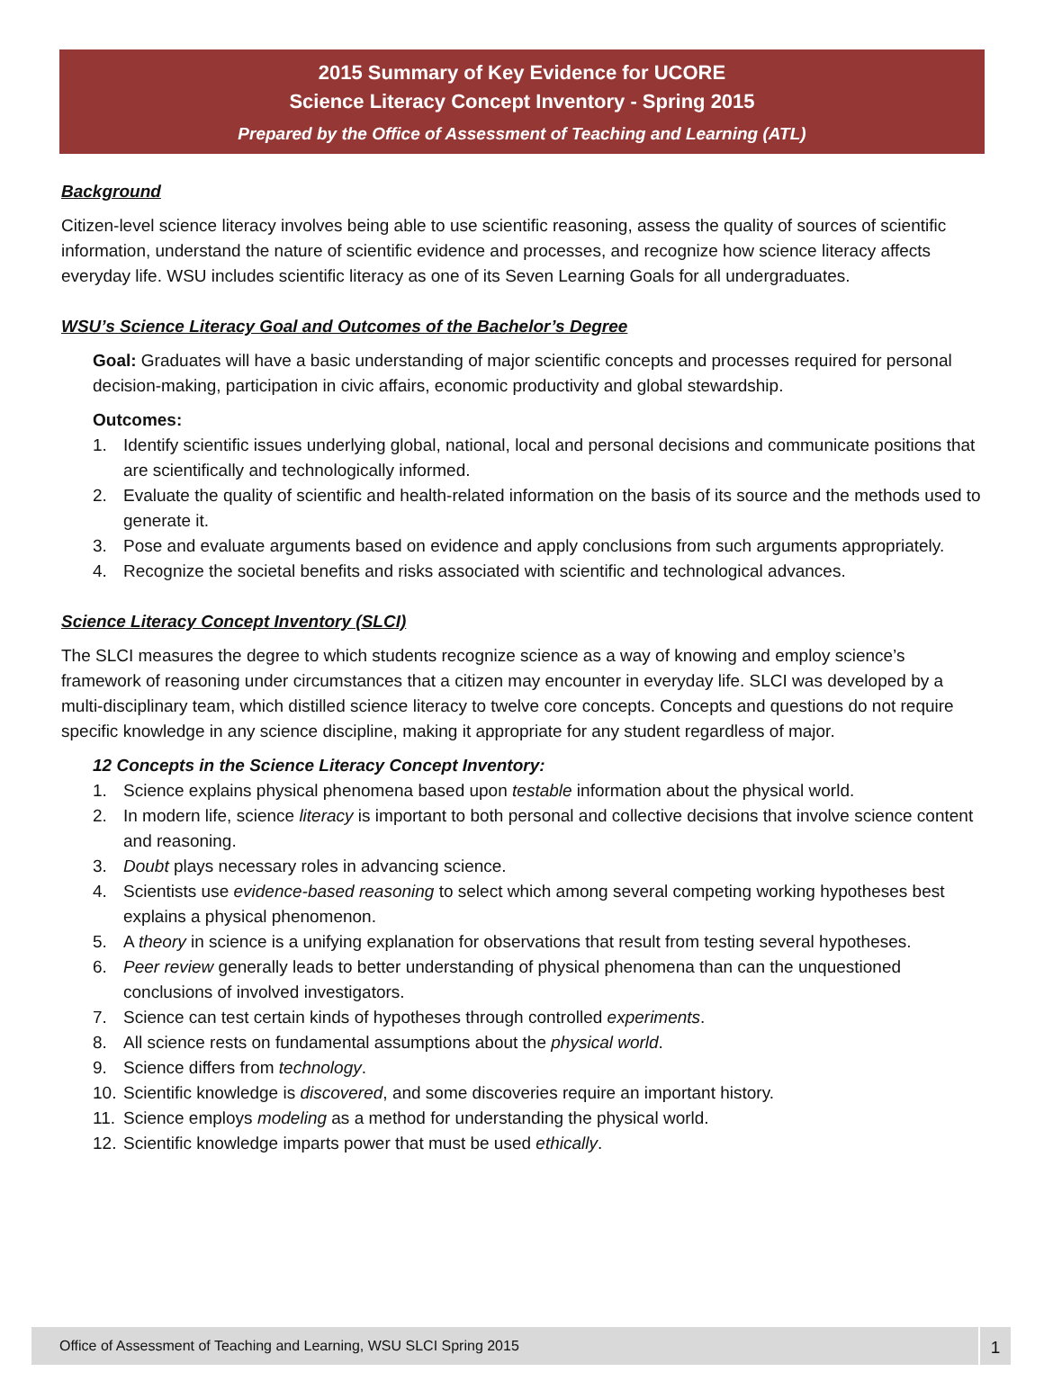2015 Summary of Key Evidence for UCORE
Science Literacy Concept Inventory - Spring 2015
Prepared by the Office of Assessment of Teaching and Learning (ATL)
Background
Citizen-level science literacy involves being able to use scientific reasoning, assess the quality of sources of scientific information, understand the nature of scientific evidence and processes, and recognize how science literacy affects everyday life. WSU includes scientific literacy as one of its Seven Learning Goals for all undergraduates.
WSU’s Science Literacy Goal and Outcomes of the Bachelor’s Degree
Goal: Graduates will have a basic understanding of major scientific concepts and processes required for personal decision-making, participation in civic affairs, economic productivity and global stewardship.
Outcomes:
1. Identify scientific issues underlying global, national, local and personal decisions and communicate positions that are scientifically and technologically informed.
2. Evaluate the quality of scientific and health-related information on the basis of its source and the methods used to generate it.
3. Pose and evaluate arguments based on evidence and apply conclusions from such arguments appropriately.
4. Recognize the societal benefits and risks associated with scientific and technological advances.
Science Literacy Concept Inventory (SLCI)
The SLCI measures the degree to which students recognize science as a way of knowing and employ science’s framework of reasoning under circumstances that a citizen may encounter in everyday life. SLCI was developed by a multi-disciplinary team, which distilled science literacy to twelve core concepts. Concepts and questions do not require specific knowledge in any science discipline, making it appropriate for any student regardless of major.
12 Concepts in the Science Literacy Concept Inventory:
1. Science explains physical phenomena based upon testable information about the physical world.
2. In modern life, science literacy is important to both personal and collective decisions that involve science content and reasoning.
3. Doubt plays necessary roles in advancing science.
4. Scientists use evidence-based reasoning to select which among several competing working hypotheses best explains a physical phenomenon.
5. A theory in science is a unifying explanation for observations that result from testing several hypotheses.
6. Peer review generally leads to better understanding of physical phenomena than can the unquestioned conclusions of involved investigators.
7. Science can test certain kinds of hypotheses through controlled experiments.
8. All science rests on fundamental assumptions about the physical world.
9. Science differs from technology.
10. Scientific knowledge is discovered, and some discoveries require an important history.
11. Science employs modeling as a method for understanding the physical world.
12. Scientific knowledge imparts power that must be used ethically.
Office of Assessment of Teaching and Learning, WSU SLCI Spring 2015 1